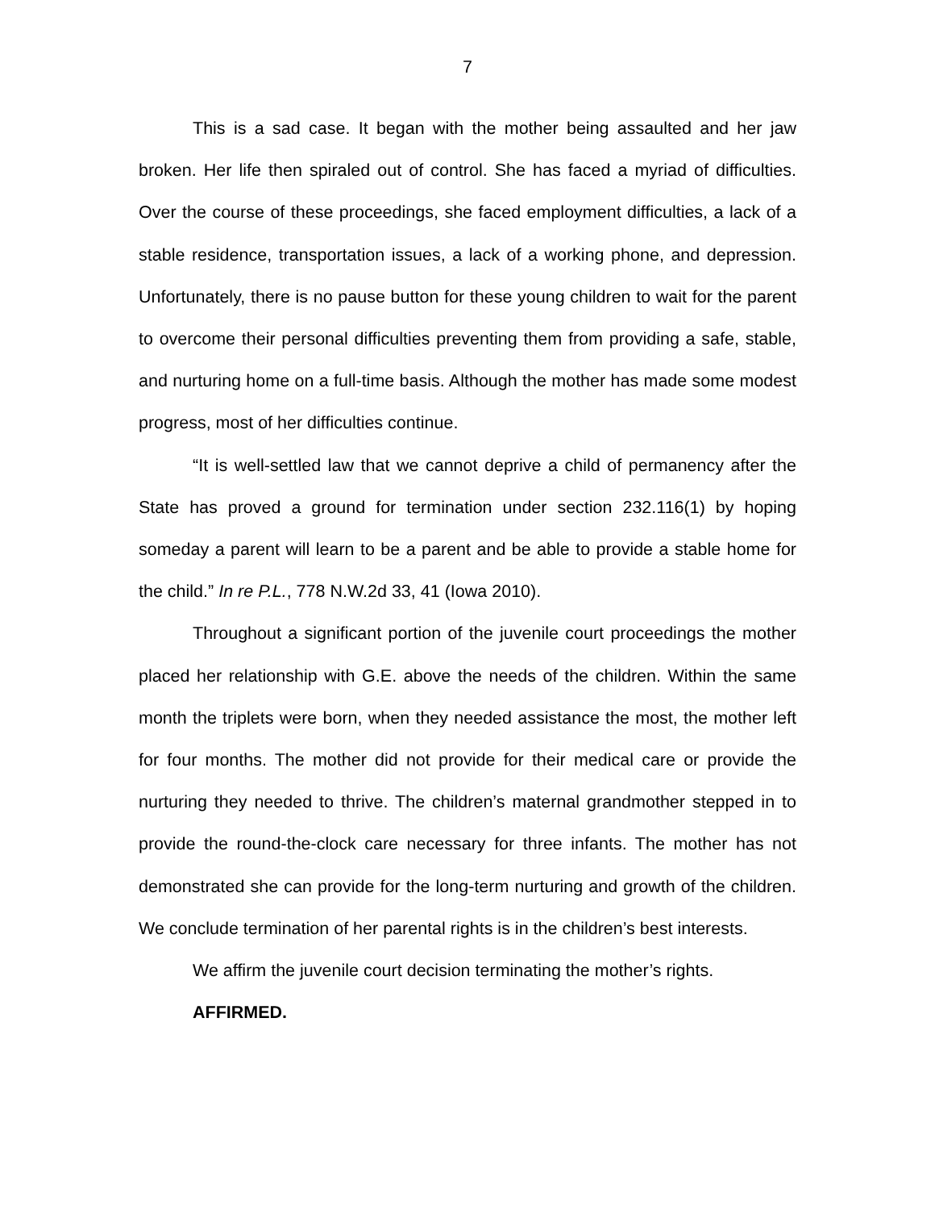7
This is a sad case. It began with the mother being assaulted and her jaw broken. Her life then spiraled out of control. She has faced a myriad of difficulties. Over the course of these proceedings, she faced employment difficulties, a lack of a stable residence, transportation issues, a lack of a working phone, and depression. Unfortunately, there is no pause button for these young children to wait for the parent to overcome their personal difficulties preventing them from providing a safe, stable, and nurturing home on a full-time basis. Although the mother has made some modest progress, most of her difficulties continue.
“It is well-settled law that we cannot deprive a child of permanency after the State has proved a ground for termination under section 232.116(1) by hoping someday a parent will learn to be a parent and be able to provide a stable home for the child.” In re P.L., 778 N.W.2d 33, 41 (Iowa 2010).
Throughout a significant portion of the juvenile court proceedings the mother placed her relationship with G.E. above the needs of the children. Within the same month the triplets were born, when they needed assistance the most, the mother left for four months. The mother did not provide for their medical care or provide the nurturing they needed to thrive. The children’s maternal grandmother stepped in to provide the round-the-clock care necessary for three infants. The mother has not demonstrated she can provide for the long-term nurturing and growth of the children. We conclude termination of her parental rights is in the children’s best interests.
We affirm the juvenile court decision terminating the mother’s rights.
AFFIRMED.